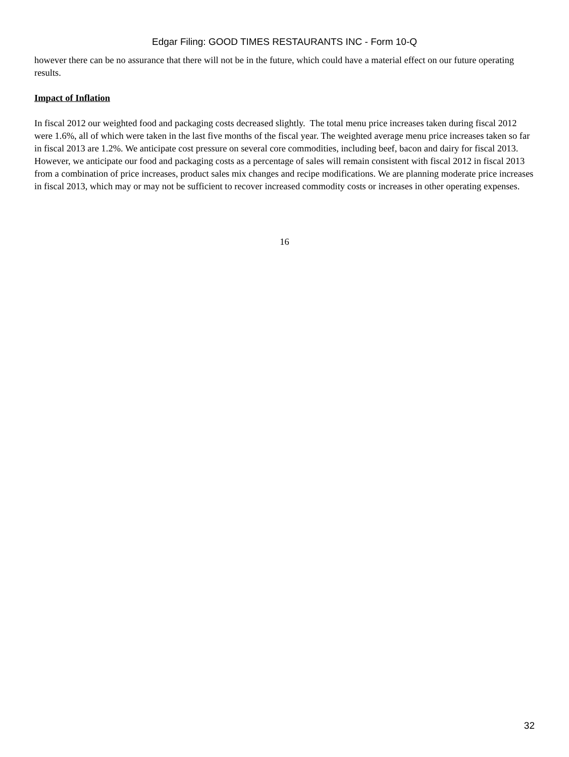Edgar Filing: GOOD TIMES RESTAURANTS INC - Form 10-Q
however there can be no assurance that there will not be in the future, which could have a material effect on our future operating results.
Impact of Inflation
In fiscal 2012 our weighted food and packaging costs decreased slightly. The total menu price increases taken during fiscal 2012 were 1.6%, all of which were taken in the last five months of the fiscal year. The weighted average menu price increases taken so far in fiscal 2013 are 1.2%. We anticipate cost pressure on several core commodities, including beef, bacon and dairy for fiscal 2013. However, we anticipate our food and packaging costs as a percentage of sales will remain consistent with fiscal 2012 in fiscal 2013 from a combination of price increases, product sales mix changes and recipe modifications. We are planning moderate price increases in fiscal 2013, which may or may not be sufficient to recover increased commodity costs or increases in other operating expenses.
16
32